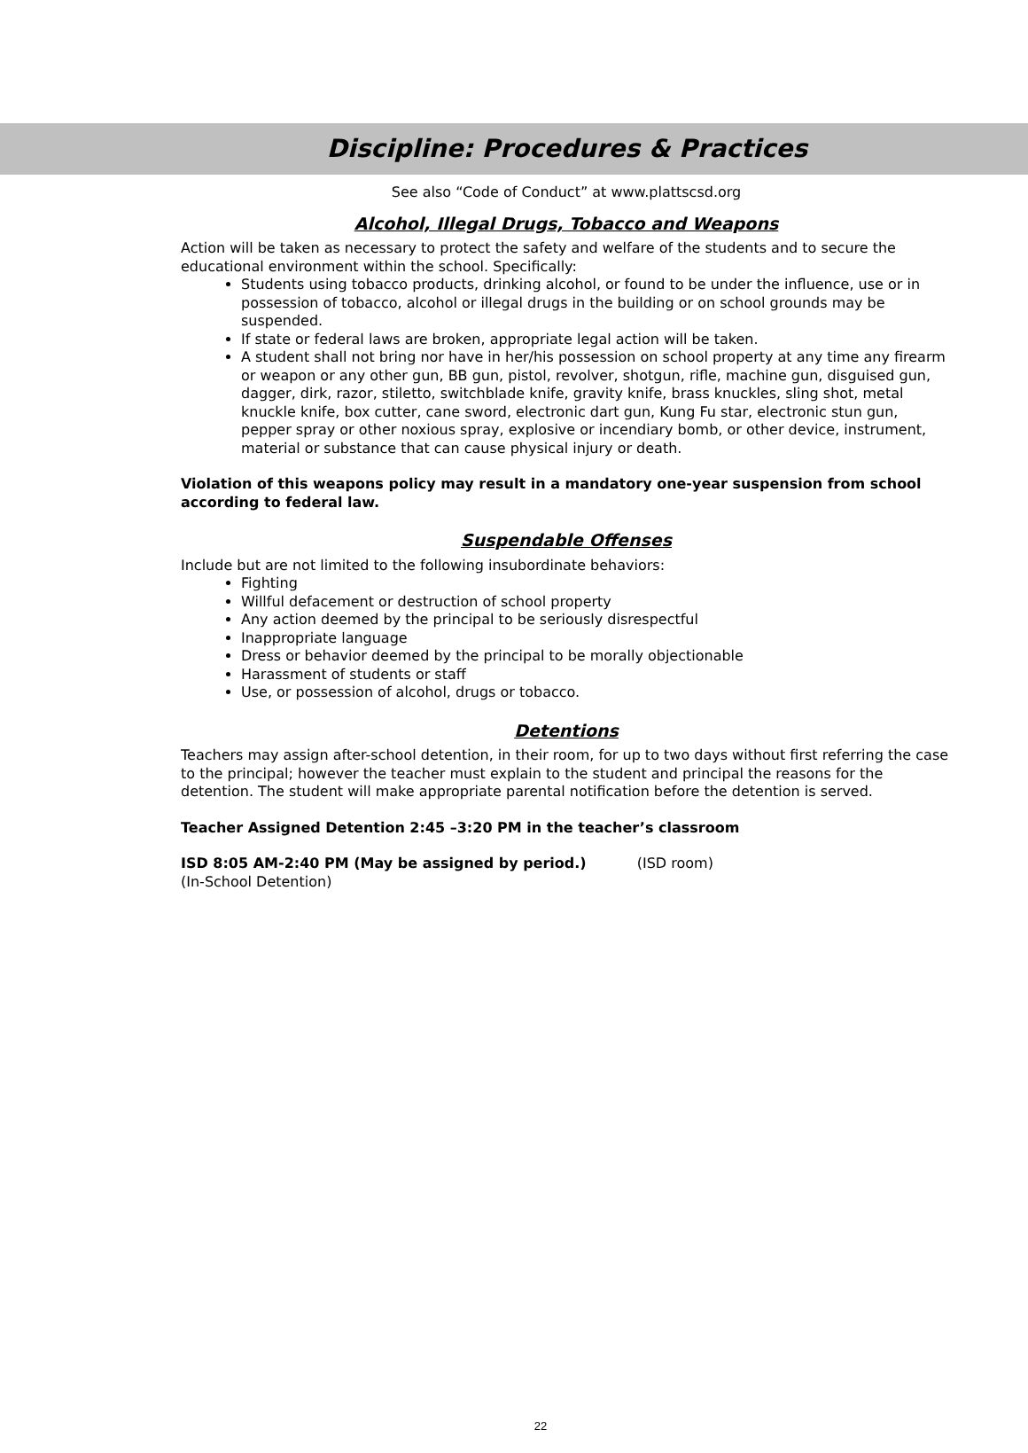Discipline: Procedures & Practices
See also “Code of Conduct” at www.plattscsd.org
Alcohol, Illegal Drugs, Tobacco and Weapons
Action will be taken as necessary to protect the safety and welfare of the students and to secure the educational environment within the school. Specifically:
Students using tobacco products, drinking alcohol, or found to be under the influence, use or in possession of tobacco, alcohol or illegal drugs in the building or on school grounds may be suspended.
If state or federal laws are broken, appropriate legal action will be taken.
A student shall not bring nor have in her/his possession on school property at any time any firearm or weapon or any other gun, BB gun, pistol, revolver, shotgun, rifle, machine gun, disguised gun, dagger, dirk, razor, stiletto, switchblade knife, gravity knife, brass knuckles, sling shot, metal knuckle knife, box cutter, cane sword, electronic dart gun, Kung Fu star, electronic stun gun, pepper spray or other noxious spray, explosive or incendiary bomb, or other device, instrument, material or substance that can cause physical injury or death.
Violation of this weapons policy may result in a mandatory one-year suspension from school according to federal law.
Suspendable Offenses
Include but are not limited to the following insubordinate behaviors:
Fighting
Willful defacement or destruction of school property
Any action deemed by the principal to be seriously disrespectful
Inappropriate language
Dress or behavior deemed by the principal to be morally objectionable
Harassment of students or staff
Use, or possession of alcohol, drugs or tobacco.
Detentions
Teachers may assign after-school detention, in their room, for up to two days without first referring the case to the principal; however the teacher must explain to the student and principal the reasons for the detention. The student will make appropriate parental notification before the detention is served.
Teacher Assigned Detention 2:45 –3:20 PM in the teacher’s classroom
ISD 8:05 AM-2:40 PM (May be assigned by period.) (ISD room)
(In-School Detention)
22